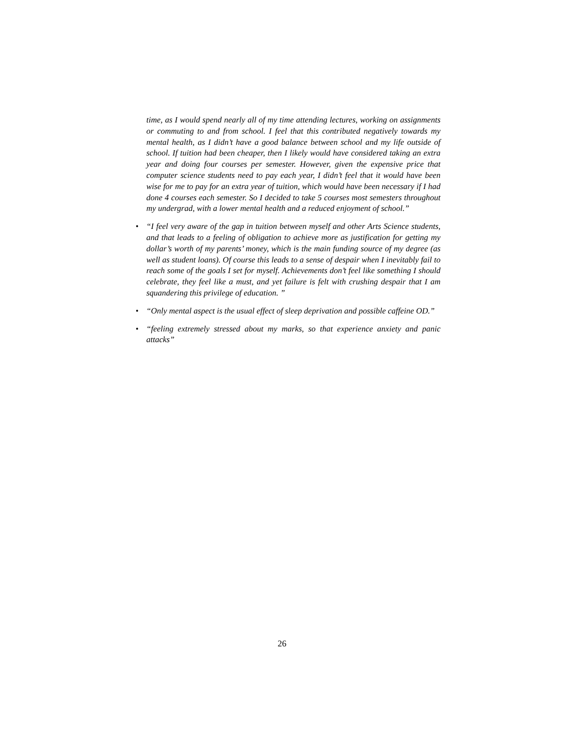time, as I would spend nearly all of my time attending lectures, working on assignments or commuting to and from school. I feel that this contributed negatively towards my mental health, as I didn’t have a good balance between school and my life outside of school. If tuition had been cheaper, then I likely would have considered taking an extra year and doing four courses per semester. However, given the expensive price that computer science students need to pay each year, I didn’t feel that it would have been wise for me to pay for an extra year of tuition, which would have been necessary if I had done 4 courses each semester. So I decided to take 5 courses most semesters throughout my undergrad, with a lower mental health and a reduced enjoyment of school.”
• “I feel very aware of the gap in tuition between myself and other Arts Science students, and that leads to a feeling of obligation to achieve more as justification for getting my dollar’s worth of my parents’ money, which is the main funding source of my degree (as well as student loans). Of course this leads to a sense of despair when I inevitably fail to reach some of the goals I set for myself. Achievements don’t feel like something I should celebrate, they feel like a must, and yet failure is felt with crushing despair that I am squandering this privilege of education. ”
• “Only mental aspect is the usual effect of sleep deprivation and possible caffeine OD.”
• “feeling extremely stressed about my marks, so that experience anxiety and panic attacks”
26